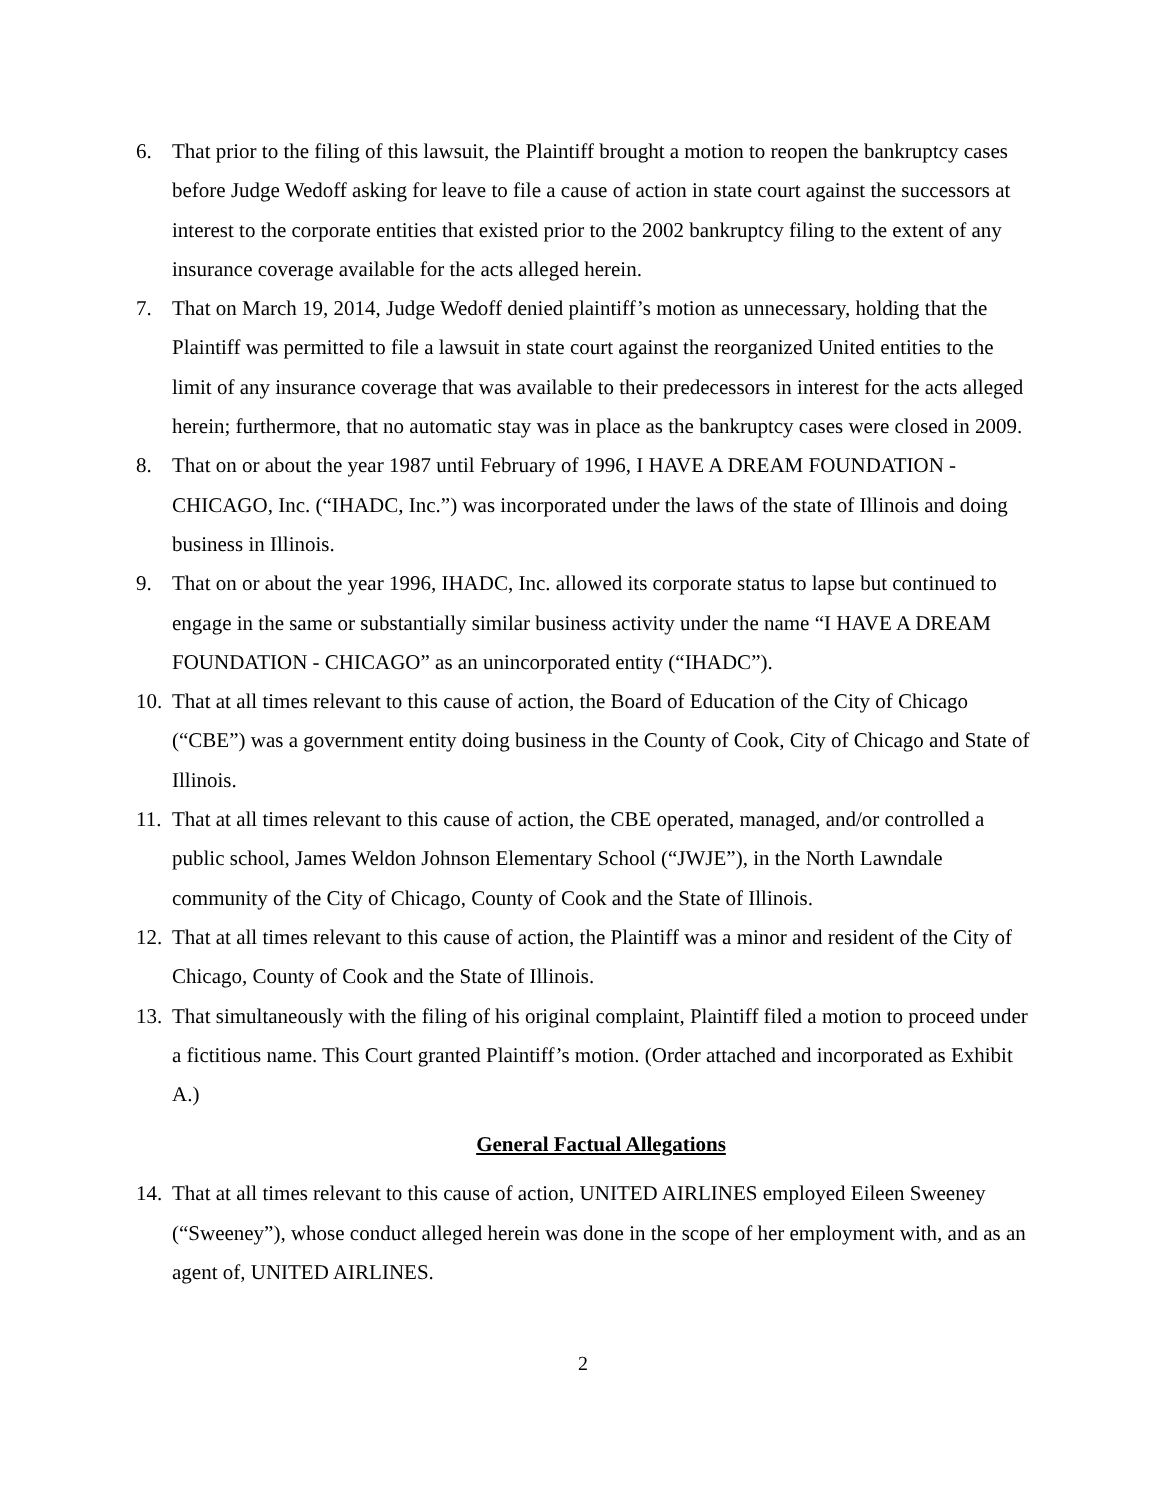6. That prior to the filing of this lawsuit, the Plaintiff brought a motion to reopen the bankruptcy cases before Judge Wedoff asking for leave to file a cause of action in state court against the successors at interest to the corporate entities that existed prior to the 2002 bankruptcy filing to the extent of any insurance coverage available for the acts alleged herein.
7. That on March 19, 2014, Judge Wedoff denied plaintiff’s motion as unnecessary, holding that the Plaintiff was permitted to file a lawsuit in state court against the reorganized United entities to the limit of any insurance coverage that was available to their predecessors in interest for the acts alleged herein; furthermore, that no automatic stay was in place as the bankruptcy cases were closed in 2009.
8. That on or about the year 1987 until February of 1996, I HAVE A DREAM FOUNDATION - CHICAGO, Inc. (“IHADC, Inc.”) was incorporated under the laws of the state of Illinois and doing business in Illinois.
9. That on or about the year 1996, IHADC, Inc. allowed its corporate status to lapse but continued to engage in the same or substantially similar business activity under the name “I HAVE A DREAM FOUNDATION - CHICAGO” as an unincorporated entity (“IHADC”).
10. That at all times relevant to this cause of action, the Board of Education of the City of Chicago (“CBE”) was a government entity doing business in the County of Cook, City of Chicago and State of Illinois.
11. That at all times relevant to this cause of action, the CBE operated, managed, and/or controlled a public school, James Weldon Johnson Elementary School (“JWJE”), in the North Lawndale community of the City of Chicago, County of Cook and the State of Illinois.
12. That at all times relevant to this cause of action, the Plaintiff was a minor and resident of the City of Chicago, County of Cook and the State of Illinois.
13. That simultaneously with the filing of his original complaint, Plaintiff filed a motion to proceed under a fictitious name. This Court granted Plaintiff’s motion. (Order attached and incorporated as Exhibit A.)
General Factual Allegations
14. That at all times relevant to this cause of action, UNITED AIRLINES employed Eileen Sweeney (“Sweeney”), whose conduct alleged herein was done in the scope of her employment with, and as an agent of, UNITED AIRLINES.
2